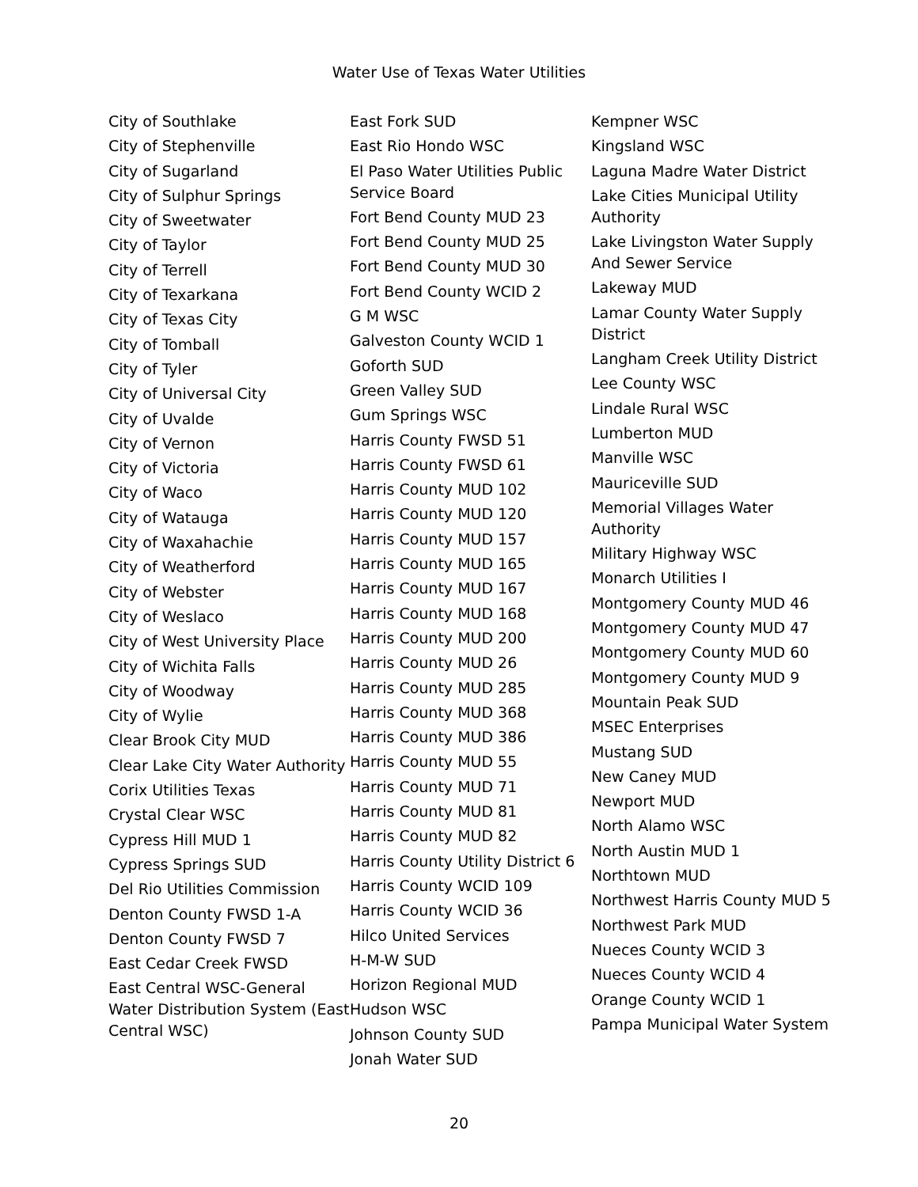Water Use of Texas Water Utilities
City of Southlake
City of Stephenville
City of Sugarland
City of Sulphur Springs
City of Sweetwater
City of Taylor
City of Terrell
City of Texarkana
City of Texas City
City of Tomball
City of Tyler
City of Universal City
City of Uvalde
City of Vernon
City of Victoria
City of Waco
City of Watauga
City of Waxahachie
City of Weatherford
City of Webster
City of Weslaco
City of West University Place
City of Wichita Falls
City of Woodway
City of Wylie
Clear Brook City MUD
Clear Lake City Water Authority
Corix Utilities Texas
Crystal Clear WSC
Cypress Hill MUD 1
Cypress Springs SUD
Del Rio Utilities Commission
Denton County FWSD 1-A
Denton County FWSD 7
East Cedar Creek FWSD
East Central WSC-General Water Distribution System (East Central WSC)
East Fork SUD
East Rio Hondo WSC
El Paso Water Utilities Public Service Board
Fort Bend County MUD 23
Fort Bend County MUD 25
Fort Bend County MUD 30
Fort Bend County WCID 2
G M WSC
Galveston County WCID 1
Goforth SUD
Green Valley SUD
Gum Springs WSC
Harris County FWSD 51
Harris County FWSD 61
Harris County MUD 102
Harris County MUD 120
Harris County MUD 157
Harris County MUD 165
Harris County MUD 167
Harris County MUD 168
Harris County MUD 200
Harris County MUD 26
Harris County MUD 285
Harris County MUD 368
Harris County MUD 386
Harris County MUD 55
Harris County MUD 71
Harris County MUD 81
Harris County MUD 82
Harris County Utility District 6
Harris County WCID 109
Harris County WCID 36
Hilco United Services
H-M-W SUD
Horizon Regional MUD
Hudson WSC
Johnson County SUD
Jonah Water SUD
Kempner WSC
Kingsland WSC
Laguna Madre Water District
Lake Cities Municipal Utility Authority
Lake Livingston Water Supply And Sewer Service
Lakeway MUD
Lamar County Water Supply District
Langham Creek Utility District
Lee County WSC
Lindale Rural WSC
Lumberton MUD
Manville WSC
Mauriceville SUD
Memorial Villages Water Authority
Military Highway WSC
Monarch Utilities I
Montgomery County MUD 46
Montgomery County MUD 47
Montgomery County MUD 60
Montgomery County MUD 9
Mountain Peak SUD
MSEC Enterprises
Mustang SUD
New Caney MUD
Newport MUD
North Alamo WSC
North Austin MUD 1
Northtown MUD
Northwest Harris County MUD 5
Northwest Park MUD
Nueces County WCID 3
Nueces County WCID 4
Orange County WCID 1
Pampa Municipal Water System
20